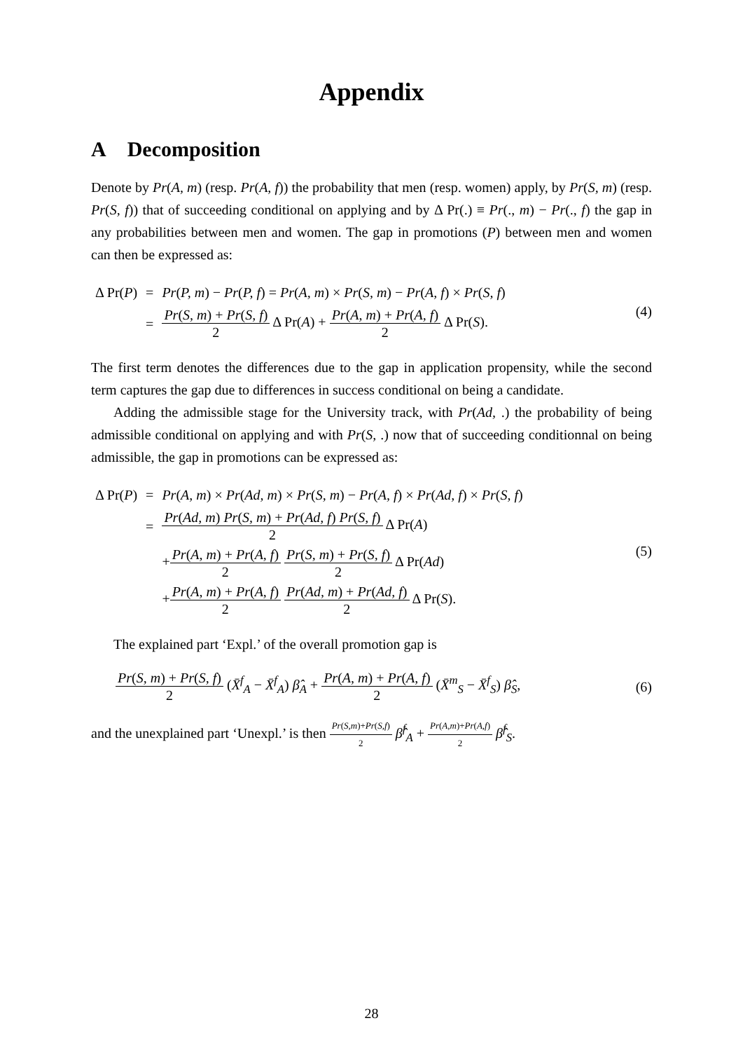Appendix
A Decomposition
Denote by Pr(A, m) (resp. Pr(A, f)) the probability that men (resp. women) apply, by Pr(S, m) (resp. Pr(S, f)) that of succeeding conditional on applying and by Δ Pr(.) ≡ Pr(., m) − Pr(., f) the gap in any probabilities between men and women. The gap in promotions (P) between men and women can then be expressed as:
| Δ Pr( P ) | = | Pr ( P, m ) − Pr ( P, f ) = Pr ( A, m ) × Pr ( S, m ) − Pr ( A, f ) × Pr ( S, f ) |
| | = | Pr ( S, m ) + Pr ( S, f ) 2 Δ Pr( A ) + Pr ( A, m ) + Pr ( A, f ) 2 Δ Pr( S ). |
(4)
The first term denotes the differences due to the gap in application propensity, while the second term captures the gap due to differences in success conditional on being a candidate.
Adding the admissible stage for the University track, with Pr(Ad, .) the probability of being admissible conditional on applying and with Pr(S, .) now that of succeeding conditionnal on being admissible, the gap in promotions can be expressed as:
| Δ Pr( P ) | = | Pr ( A, m ) × Pr ( Ad, m ) × Pr ( S, m ) − Pr ( A, f ) × Pr ( Ad, f ) × Pr ( S, f ) |
| | = | Pr ( Ad, m ) Pr ( S, m ) + Pr ( Ad, f ) Pr ( S, f ) 2 Δ Pr( A ) |
| | | + Pr ( A, m ) + Pr ( A, f ) 2 Pr ( S, m ) + Pr ( S, f ) 2 Δ Pr( Ad ) |
| | | + Pr ( A, m ) + Pr ( A, f ) 2 Pr ( Ad, m ) + Pr ( Ad, f ) 2 Δ Pr( S ). |
(5)
The explained part ‘Expl.’ of the overall promotion gap is
Pr(S, m) + Pr(S, f) 2 (X̄<sup>f</sup><sub>A</sub> − X̄<sup>f</sup><sub>A</sub>) β̂<sub>A</sub> + Pr(A, m) + Pr(A, f) 2 (X̄<sup>m</sup><sub>S</sub> − X̄<sup>f</sup><sub>S</sub>) β̂<sub>S</sub>,
(6)
and the unexplained part ‘Unexpl.’ is then Pr(S,m)+Pr(S,f) 2 β̂<sup>f</sup><sub>A</sub> + Pr(A,m)+Pr(A,f) 2 β̂<sup>f</sup><sub>S</sub>.
28